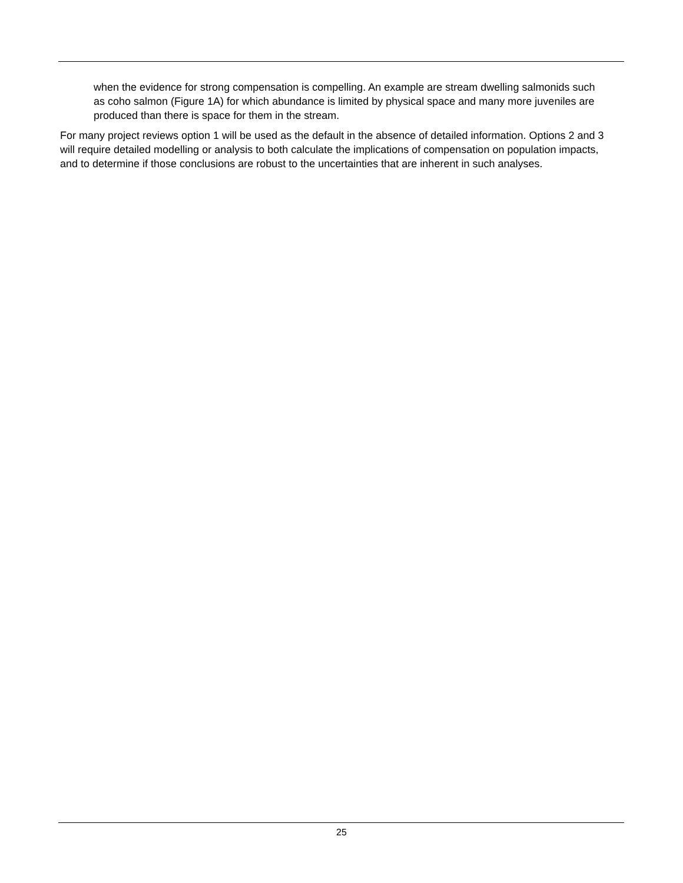when the evidence for strong compensation is compelling. An example are stream dwelling salmonids such as coho salmon (Figure 1A) for which abundance is limited by physical space and many more juveniles are produced than there is space for them in the stream.
For many project reviews option 1 will be used as the default in the absence of detailed information. Options 2 and 3 will require detailed modelling or analysis to both calculate the implications of compensation on population impacts, and to determine if those conclusions are robust to the uncertainties that are inherent in such analyses.
25